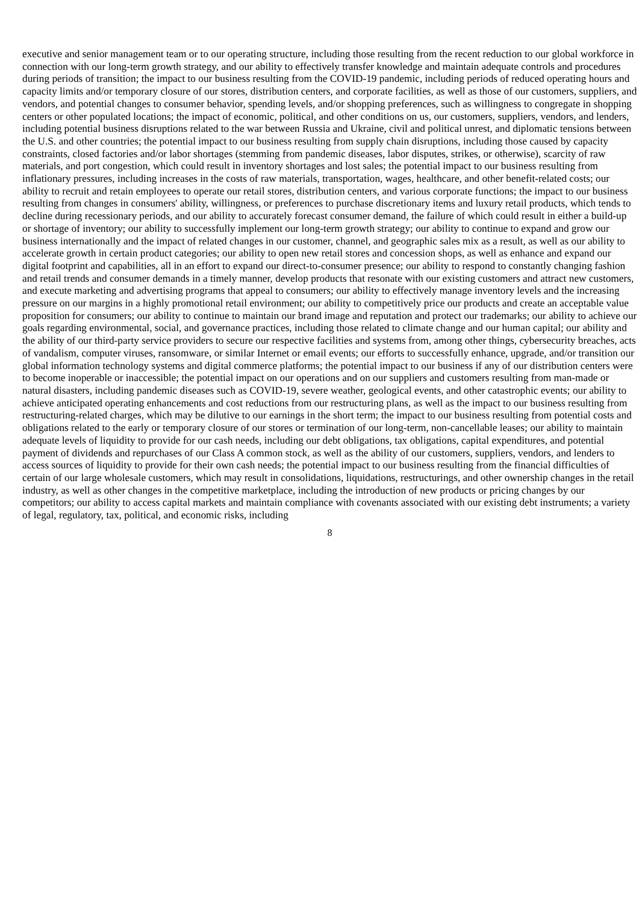executive and senior management team or to our operating structure, including those resulting from the recent reduction to our global workforce in connection with our long-term growth strategy, and our ability to effectively transfer knowledge and maintain adequate controls and procedures during periods of transition; the impact to our business resulting from the COVID-19 pandemic, including periods of reduced operating hours and capacity limits and/or temporary closure of our stores, distribution centers, and corporate facilities, as well as those of our customers, suppliers, and vendors, and potential changes to consumer behavior, spending levels, and/or shopping preferences, such as willingness to congregate in shopping centers or other populated locations; the impact of economic, political, and other conditions on us, our customers, suppliers, vendors, and lenders, including potential business disruptions related to the war between Russia and Ukraine, civil and political unrest, and diplomatic tensions between the U.S. and other countries; the potential impact to our business resulting from supply chain disruptions, including those caused by capacity constraints, closed factories and/or labor shortages (stemming from pandemic diseases, labor disputes, strikes, or otherwise), scarcity of raw materials, and port congestion, which could result in inventory shortages and lost sales; the potential impact to our business resulting from inflationary pressures, including increases in the costs of raw materials, transportation, wages, healthcare, and other benefit-related costs; our ability to recruit and retain employees to operate our retail stores, distribution centers, and various corporate functions; the impact to our business resulting from changes in consumers' ability, willingness, or preferences to purchase discretionary items and luxury retail products, which tends to decline during recessionary periods, and our ability to accurately forecast consumer demand, the failure of which could result in either a build-up or shortage of inventory; our ability to successfully implement our long-term growth strategy; our ability to continue to expand and grow our business internationally and the impact of related changes in our customer, channel, and geographic sales mix as a result, as well as our ability to accelerate growth in certain product categories; our ability to open new retail stores and concession shops, as well as enhance and expand our digital footprint and capabilities, all in an effort to expand our direct-to-consumer presence; our ability to respond to constantly changing fashion and retail trends and consumer demands in a timely manner, develop products that resonate with our existing customers and attract new customers, and execute marketing and advertising programs that appeal to consumers; our ability to effectively manage inventory levels and the increasing pressure on our margins in a highly promotional retail environment; our ability to competitively price our products and create an acceptable value proposition for consumers; our ability to continue to maintain our brand image and reputation and protect our trademarks; our ability to achieve our goals regarding environmental, social, and governance practices, including those related to climate change and our human capital; our ability and the ability of our third-party service providers to secure our respective facilities and systems from, among other things, cybersecurity breaches, acts of vandalism, computer viruses, ransomware, or similar Internet or email events; our efforts to successfully enhance, upgrade, and/or transition our global information technology systems and digital commerce platforms; the potential impact to our business if any of our distribution centers were to become inoperable or inaccessible; the potential impact on our operations and on our suppliers and customers resulting from man-made or natural disasters, including pandemic diseases such as COVID-19, severe weather, geological events, and other catastrophic events; our ability to achieve anticipated operating enhancements and cost reductions from our restructuring plans, as well as the impact to our business resulting from restructuring-related charges, which may be dilutive to our earnings in the short term; the impact to our business resulting from potential costs and obligations related to the early or temporary closure of our stores or termination of our long-term, non-cancellable leases; our ability to maintain adequate levels of liquidity to provide for our cash needs, including our debt obligations, tax obligations, capital expenditures, and potential payment of dividends and repurchases of our Class A common stock, as well as the ability of our customers, suppliers, vendors, and lenders to access sources of liquidity to provide for their own cash needs; the potential impact to our business resulting from the financial difficulties of certain of our large wholesale customers, which may result in consolidations, liquidations, restructurings, and other ownership changes in the retail industry, as well as other changes in the competitive marketplace, including the introduction of new products or pricing changes by our competitors; our ability to access capital markets and maintain compliance with covenants associated with our existing debt instruments; a variety of legal, regulatory, tax, political, and economic risks, including
8